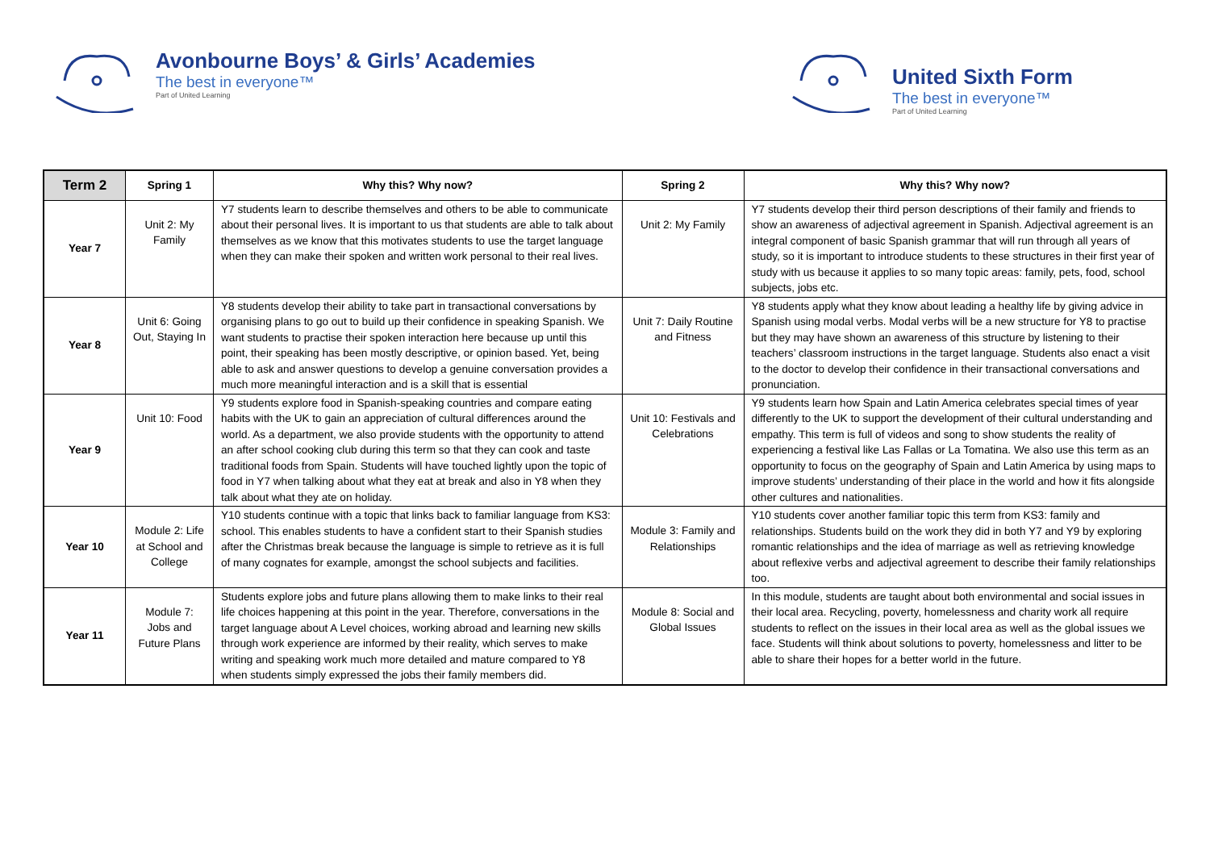Avonbourne Boys’ & Girls’ Academies
The best in everyone™
Part of United Learning
United Sixth Form
The best in everyone™
Part of United Learning
| Term 2 | Spring 1 | Why this? Why now? | Spring 2 | Why this? Why now? |
| --- | --- | --- | --- | --- |
| Year 7 | Unit 2: My Family | Y7 students learn to describe themselves and others to be able to communicate about their personal lives. It is important to us that students are able to talk about themselves as we know that this motivates students to use the target language when they can make their spoken and written work personal to their real lives. | Unit 2: My Family | Y7 students develop their third person descriptions of their family and friends to show an awareness of adjectival agreement in Spanish. Adjectival agreement is an integral component of basic Spanish grammar that will run through all years of study, so it is important to introduce students to these structures in their first year of study with us because it applies to so many topic areas: family, pets, food, school subjects, jobs etc. |
| Year 8 | Unit 6: Going Out, Staying In | Y8 students develop their ability to take part in transactional conversations by organising plans to go out to build up their confidence in speaking Spanish. We want students to practise their spoken interaction here because up until this point, their speaking has been mostly descriptive, or opinion based. Yet, being able to ask and answer questions to develop a genuine conversation provides a much more meaningful interaction and is a skill that is essential | Unit 7: Daily Routine and Fitness | Y8 students apply what they know about leading a healthy life by giving advice in Spanish using modal verbs. Modal verbs will be a new structure for Y8 to practise but they may have shown an awareness of this structure by listening to their teachers’ classroom instructions in the target language. Students also enact a visit to the doctor to develop their confidence in their transactional conversations and pronunciation. |
| Year 9 | Unit 10: Food | Y9 students explore food in Spanish-speaking countries and compare eating habits with the UK to gain an appreciation of cultural differences around the world. As a department, we also provide students with the opportunity to attend an after school cooking club during this term so that they can cook and taste traditional foods from Spain. Students will have touched lightly upon the topic of food in Y7 when talking about what they eat at break and also in Y8 when they talk about what they ate on holiday. | Unit 10: Festivals and Celebrations | Y9 students learn how Spain and Latin America celebrates special times of year differently to the UK to support the development of their cultural understanding and empathy. This term is full of videos and song to show students the reality of experiencing a festival like Las Fallas or La Tomatina. We also use this term as an opportunity to focus on the geography of Spain and Latin America by using maps to improve students’ understanding of their place in the world and how it fits alongside other cultures and nationalities. |
| Year 10 | Module 2: Life at School and College | Y10 students continue with a topic that links back to familiar language from KS3: school. This enables students to have a confident start to their Spanish studies after the Christmas break because the language is simple to retrieve as it is full of many cognates for example, amongst the school subjects and facilities. | Module 3: Family and Relationships | Y10 students cover another familiar topic this term from KS3: family and relationships. Students build on the work they did in both Y7 and Y9 by exploring romantic relationships and the idea of marriage as well as retrieving knowledge about reflexive verbs and adjectival agreement to describe their family relationships too. |
| Year 11 | Module 7: Jobs and Future Plans | Students explore jobs and future plans allowing them to make links to their real life choices happening at this point in the year. Therefore, conversations in the target language about A Level choices, working abroad and learning new skills through work experience are informed by their reality, which serves to make writing and speaking work much more detailed and mature compared to Y8 when students simply expressed the jobs their family members did. | Module 8: Social and Global Issues | In this module, students are taught about both environmental and social issues in their local area. Recycling, poverty, homelessness and charity work all require students to reflect on the issues in their local area as well as the global issues we face. Students will think about solutions to poverty, homelessness and litter to be able to share their hopes for a better world in the future. |